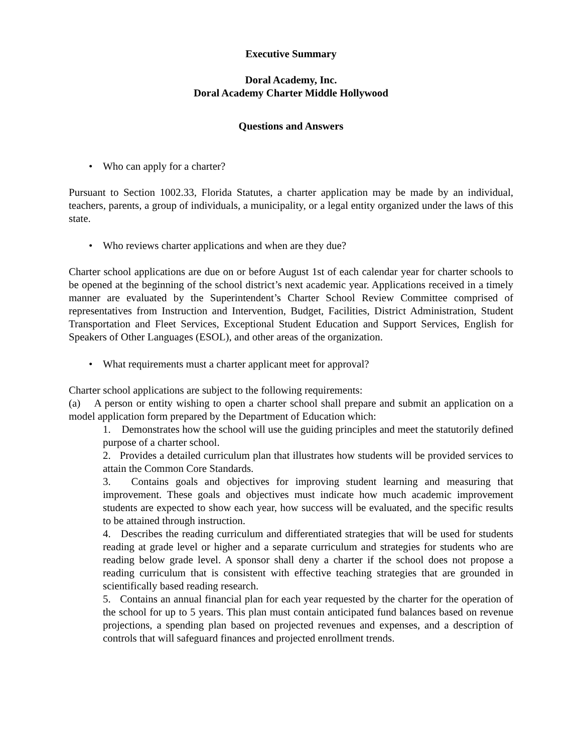Executive Summary
Doral Academy, Inc.
Doral Academy Charter Middle Hollywood
Questions and Answers
• Who can apply for a charter?
Pursuant to Section 1002.33, Florida Statutes, a charter application may be made by an individual, teachers, parents, a group of individuals, a municipality, or a legal entity organized under the laws of this state.
• Who reviews charter applications and when are they due?
Charter school applications are due on or before August 1st of each calendar year for charter schools to be opened at the beginning of the school district’s next academic year. Applications received in a timely manner are evaluated by the Superintendent’s Charter School Review Committee comprised of representatives from Instruction and Intervention, Budget, Facilities, District Administration, Student Transportation and Fleet Services, Exceptional Student Education and Support Services, English for Speakers of Other Languages (ESOL), and other areas of the organization.
• What requirements must a charter applicant meet for approval?
Charter school applications are subject to the following requirements:
(a) A person or entity wishing to open a charter school shall prepare and submit an application on a model application form prepared by the Department of Education which:
1. Demonstrates how the school will use the guiding principles and meet the statutorily defined purpose of a charter school.
2. Provides a detailed curriculum plan that illustrates how students will be provided services to attain the Common Core Standards.
3. Contains goals and objectives for improving student learning and measuring that improvement. These goals and objectives must indicate how much academic improvement students are expected to show each year, how success will be evaluated, and the specific results to be attained through instruction.
4. Describes the reading curriculum and differentiated strategies that will be used for students reading at grade level or higher and a separate curriculum and strategies for students who are reading below grade level. A sponsor shall deny a charter if the school does not propose a reading curriculum that is consistent with effective teaching strategies that are grounded in scientifically based reading research.
5. Contains an annual financial plan for each year requested by the charter for the operation of the school for up to 5 years. This plan must contain anticipated fund balances based on revenue projections, a spending plan based on projected revenues and expenses, and a description of controls that will safeguard finances and projected enrollment trends.